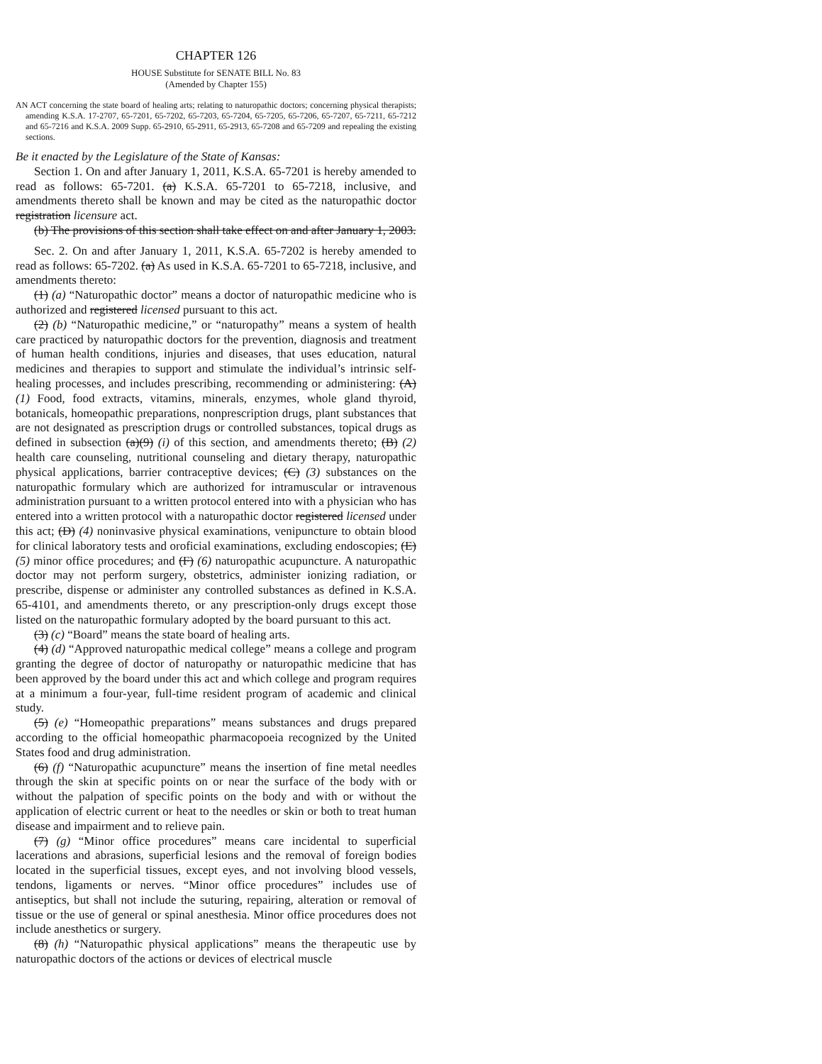CHAPTER 126
HOUSE Substitute for SENATE BILL No. 83
(Amended by Chapter 155)
AN ACT concerning the state board of healing arts; relating to naturopathic doctors; concerning physical therapists; amending K.S.A. 17-2707, 65-7201, 65-7202, 65-7203, 65-7204, 65-7205, 65-7206, 65-7207, 65-7211, 65-7212 and 65-7216 and K.S.A. 2009 Supp. 65-2910, 65-2911, 65-2913, 65-7208 and 65-7209 and repealing the existing sections.
Be it enacted by the Legislature of the State of Kansas:
Section 1. On and after January 1, 2011, K.S.A. 65-7201 is hereby amended to read as follows: 65-7201. (a) K.S.A. 65-7201 to 65-7218, inclusive, and amendments thereto shall be known and may be cited as the naturopathic doctor registration licensure act.
(b) The provisions of this section shall take effect on and after January 1, 2003.
Sec. 2. On and after January 1, 2011, K.S.A. 65-7202 is hereby amended to read as follows: 65-7202. (a) As used in K.S.A. 65-7201 to 65-7218, inclusive, and amendments thereto:
(1) (a) “Naturopathic doctor” means a doctor of naturopathic medicine who is authorized and registered licensed pursuant to this act.
(2) (b) “Naturopathic medicine,” or “naturopathy” means a system of health care practiced by naturopathic doctors for the prevention, diagnosis and treatment of human health conditions, injuries and diseases, that uses education, natural medicines and therapies to support and stimulate the individual’s intrinsic self-healing processes, and includes prescribing, recommending or administering: (A) (1) Food, food extracts, vitamins, minerals, enzymes, whole gland thyroid, botanicals, homeopathic preparations, nonprescription drugs, plant substances that are not designated as prescription drugs or controlled substances, topical drugs as defined in subsection (a)(9) (i) of this section, and amendments thereto; (B) (2) health care counseling, nutritional counseling and dietary therapy, naturopathic physical applications, barrier contraceptive devices; (C) (3) substances on the naturopathic formulary which are authorized for intramuscular or intravenous administration pursuant to a written protocol entered into with a physician who has entered into a written protocol with a naturopathic doctor registered licensed under this act; (D) (4) noninvasive physical examinations, venipuncture to obtain blood for clinical laboratory tests and oroficial examinations, excluding endoscopies; (E) (5) minor office procedures; and (F) (6) naturopathic acupuncture. A naturopathic doctor may not perform surgery, obstetrics, administer ionizing radiation, or prescribe, dispense or administer any controlled substances as defined in K.S.A. 65-4101, and amendments thereto, or any prescription-only drugs except those listed on the naturopathic formulary adopted by the board pursuant to this act.
(3) (c) “Board” means the state board of healing arts.
(4) (d) “Approved naturopathic medical college” means a college and program granting the degree of doctor of naturopathy or naturopathic medicine that has been approved by the board under this act and which college and program requires at a minimum a four-year, full-time resident program of academic and clinical study.
(5) (e) “Homeopathic preparations” means substances and drugs prepared according to the official homeopathic pharmacopoeia recognized by the United States food and drug administration.
(6) (f) “Naturopathic acupuncture” means the insertion of fine metal needles through the skin at specific points on or near the surface of the body with or without the palpation of specific points on the body and with or without the application of electric current or heat to the needles or skin or both to treat human disease and impairment and to relieve pain.
(7) (g) “Minor office procedures” means care incidental to superficial lacerations and abrasions, superficial lesions and the removal of foreign bodies located in the superficial tissues, except eyes, and not involving blood vessels, tendons, ligaments or nerves. “Minor office procedures” includes use of antiseptics, but shall not include the suturing, repairing, alteration or removal of tissue or the use of general or spinal anesthesia. Minor office procedures does not include anesthetics or surgery.
(8) (h) “Naturopathic physical applications” means the therapeutic use by naturopathic doctors of the actions or devices of electrical muscle